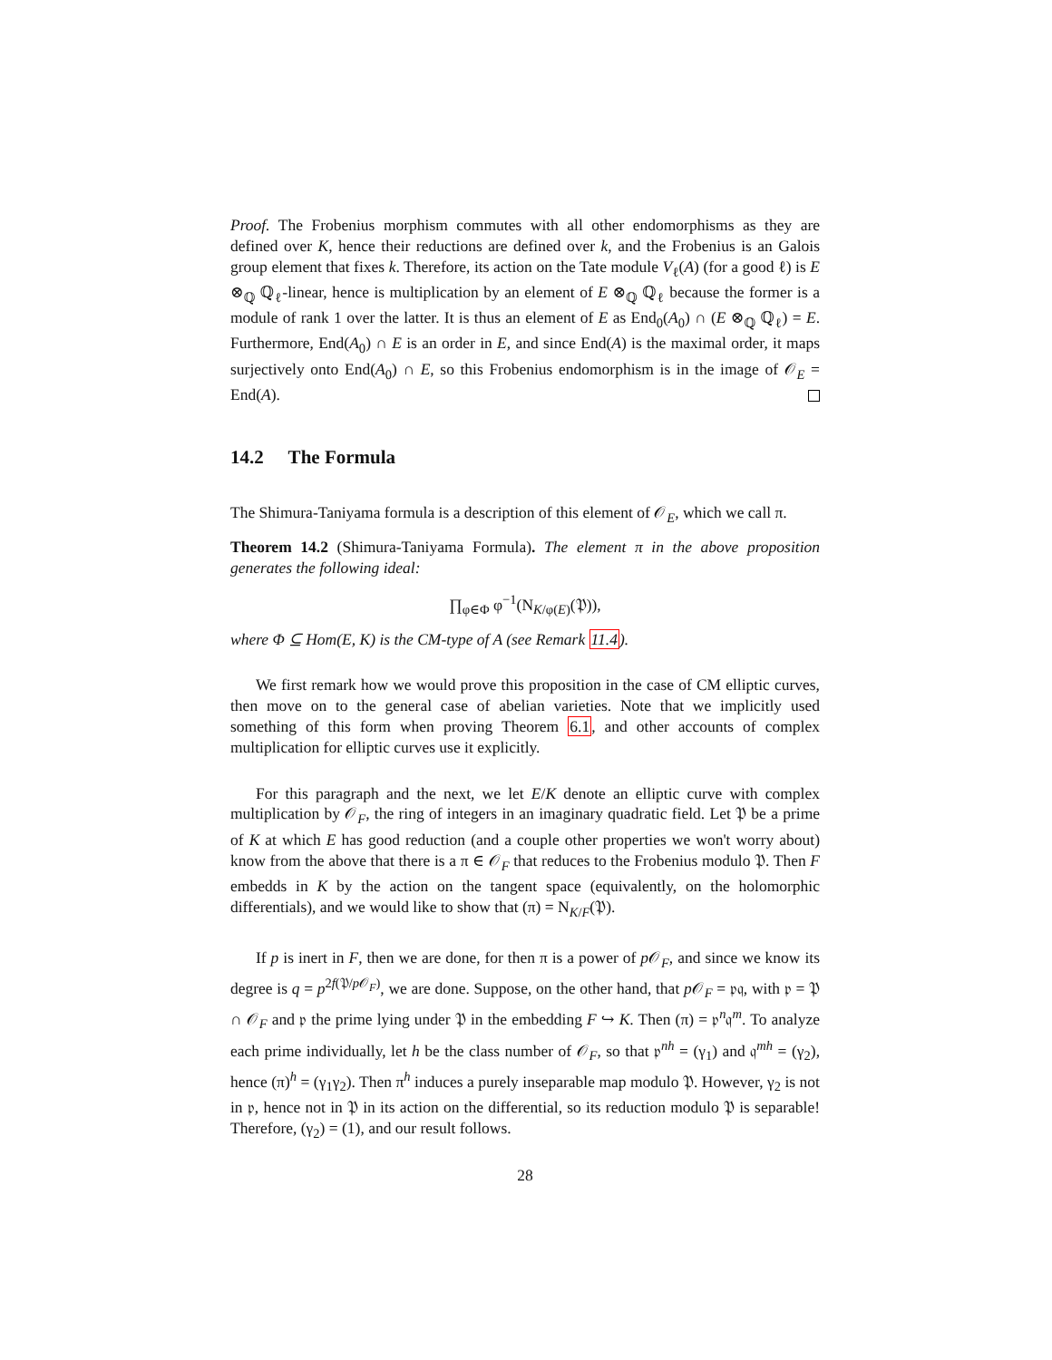Proof. The Frobenius morphism commutes with all other endomorphisms as they are defined over K, hence their reductions are defined over k, and the Frobenius is an Galois group element that fixes k. Therefore, its action on the Tate module V<sub>ℓ</sub>(A) (for a good ℓ) is E ⊗<sub>ℚ</sub> ℚ<sub>ℓ</sub>-linear, hence is multiplication by an element of E ⊗<sub>ℚ</sub> ℚ<sub>ℓ</sub> because the former is a module of rank 1 over the latter. It is thus an element of E as End<sub>0</sub>(A<sub>0</sub>) ∩ (E ⊗<sub>ℚ</sub> ℚ<sub>ℓ</sub>) = E. Furthermore, End(A<sub>0</sub>) ∩ E is an order in E, and since End(A) is the maximal order, it maps surjectively onto End(A<sub>0</sub>) ∩ E, so this Frobenius endomorphism is in the image of 𝒪<sub>E</sub> = End(A).
14.2 The Formula
The Shimura-Taniyama formula is a description of this element of 𝒪<sub>E</sub>, which we call π.
Theorem 14.2 (Shimura-Taniyama Formula). The element π in the above proposition generates the following ideal:
∏<sub>φ∈Φ</sub> φ<sup>−1</sup>(N<sub>K/φ(E)</sub>(𝔓)),
where Φ ⊆ Hom(E, K) is the CM-type of A (see Remark 11.4).
We first remark how we would prove this proposition in the case of CM elliptic curves, then move on to the general case of abelian varieties. Note that we implicitly used something of this form when proving Theorem 6.1, and other accounts of complex multiplication for elliptic curves use it explicitly.
For this paragraph and the next, we let E/K denote an elliptic curve with complex multiplication by 𝒪<sub>F</sub>, the ring of integers in an imaginary quadratic field. Let 𝔓 be a prime of K at which E has good reduction (and a couple other properties we won't worry about) know from the above that there is a π ∈ 𝒪<sub>F</sub> that reduces to the Frobenius modulo 𝔓. Then F embedds in K by the action on the tangent space (equivalently, on the holomorphic differentials), and we would like to show that (π) = N<sub>K/F</sub>(𝔓).
If p is inert in F, then we are done, for then π is a power of p 𝒪<sub>F</sub>, and since we know its degree is q = p<sup>2f(𝔓/p 𝒪<sub>F</sub>)</sup>, we are done. Suppose, on the other hand, that p 𝒪<sub>F</sub> = 𝔭𝔮, with 𝔭 = 𝔓 ∩ 𝒪<sub>F</sub> and 𝔭 the prime lying under 𝔓 in the embedding F ↪ K. Then (π) = 𝔭<sup>n</sup>𝔮<sup>m</sup>. To analyze each prime individually, let h be the class number of 𝒪<sub>F</sub>, so that 𝔭<sup>nh</sup> = (γ<sub>1</sub>) and 𝔮<sup>mh</sup> = (γ<sub>2</sub>), hence (π)<sup>h</sup> = (γ<sub>1</sub>γ<sub>2</sub>). Then π<sup>h</sup> induces a purely inseparable map modulo 𝔓. However, γ<sub>2</sub> is not in 𝔭, hence not in 𝔓 in its action on the differential, so its reduction modulo 𝔓 is separable! Therefore, (γ<sub>2</sub>) = (1), and our result follows.
28